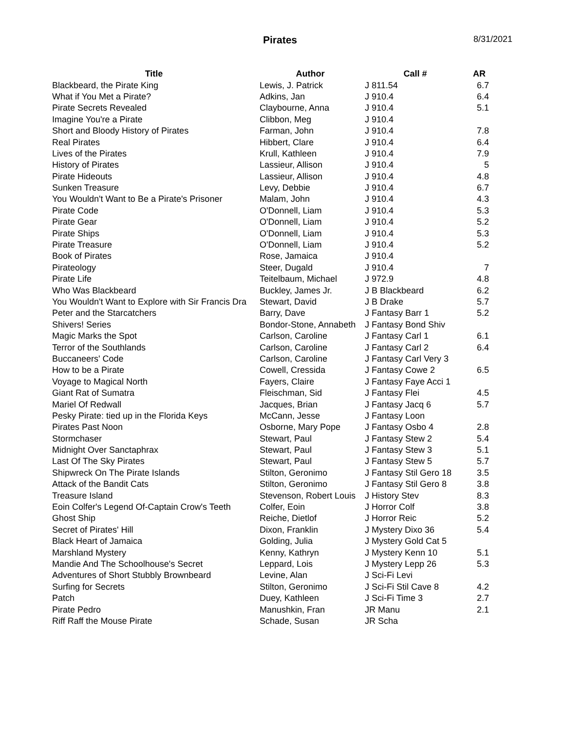Pirates 8/31/2021
| Title | Author | Call # | AR |
| --- | --- | --- | --- |
| Blackbeard, the Pirate King | Lewis, J. Patrick | J 811.54 | 6.7 |
| What if You Met a Pirate? | Adkins, Jan | J 910.4 | 6.4 |
| Pirate Secrets Revealed | Claybourne, Anna | J 910.4 | 5.1 |
| Imagine You're a Pirate | Clibbon, Meg | J 910.4 | |
| Short and Bloody History of Pirates | Farman, John | J 910.4 | 7.8 |
| Real Pirates | Hibbert, Clare | J 910.4 | 6.4 |
| Lives of the Pirates | Krull, Kathleen | J 910.4 | 7.9 |
| History of Pirates | Lassieur, Allison | J 910.4 | 5 |
| Pirate Hideouts | Lassieur, Allison | J 910.4 | 4.8 |
| Sunken Treasure | Levy, Debbie | J 910.4 | 6.7 |
| You Wouldn't Want to Be a Pirate's Prisoner | Malam, John | J 910.4 | 4.3 |
| Pirate Code | O'Donnell, Liam | J 910.4 | 5.3 |
| Pirate Gear | O'Donnell, Liam | J 910.4 | 5.2 |
| Pirate Ships | O'Donnell, Liam | J 910.4 | 5.3 |
| Pirate Treasure | O'Donnell, Liam | J 910.4 | 5.2 |
| Book of Pirates | Rose, Jamaica | J 910.4 | |
| Pirateology | Steer, Dugald | J 910.4 | 7 |
| Pirate Life | Teitelbaum, Michael | J 972.9 | 4.8 |
| Who Was Blackbeard | Buckley, James Jr. | J B Blackbeard | 6.2 |
| You Wouldn't Want to Explore with Sir Francis Dra | Stewart, David | J B Drake | 5.7 |
| Peter and the Starcatchers | Barry, Dave | J Fantasy Barr 1 | 5.2 |
| Shivers! Series | Bondor-Stone, Annabeth | J Fantasy Bond Shiv | |
| Magic Marks the Spot | Carlson, Caroline | J Fantasy Carl 1 | 6.1 |
| Terror of the Southlands | Carlson, Caroline | J Fantasy Carl 2 | 6.4 |
| Buccaneers' Code | Carlson, Caroline | J Fantasy Carl Very 3 | |
| How to be a Pirate | Cowell, Cressida | J Fantasy Cowe 2 | 6.5 |
| Voyage to Magical North | Fayers, Claire | J Fantasy Faye Acci 1 | |
| Giant Rat of Sumatra | Fleischman, Sid | J Fantasy Flei | 4.5 |
| Mariel Of Redwall | Jacques, Brian | J Fantasy Jacq 6 | 5.7 |
| Pesky Pirate: tied up in the Florida Keys | McCann, Jesse | J Fantasy Loon | |
| Pirates Past Noon | Osborne, Mary Pope | J Fantasy Osbo 4 | 2.8 |
| Stormchaser | Stewart, Paul | J Fantasy Stew 2 | 5.4 |
| Midnight Over Sanctaphrax | Stewart, Paul | J Fantasy Stew 3 | 5.1 |
| Last Of The Sky Pirates | Stewart, Paul | J Fantasy Stew 5 | 5.7 |
| Shipwreck On The Pirate Islands | Stilton, Geronimo | J Fantasy Stil Gero 18 | 3.5 |
| Attack of the Bandit Cats | Stilton, Geronimo | J Fantasy Stil Gero 8 | 3.8 |
| Treasure Island | Stevenson, Robert Louis | J History Stev | 8.3 |
| Eoin Colfer's Legend Of-Captain Crow's Teeth | Colfer, Eoin | J Horror Colf | 3.8 |
| Ghost Ship | Reiche, Dietlof | J Horror Reic | 5.2 |
| Secret of Pirates' Hill | Dixon, Franklin | J Mystery Dixo 36 | 5.4 |
| Black Heart of Jamaica | Golding, Julia | J Mystery Gold Cat 5 | |
| Marshland Mystery | Kenny, Kathryn | J Mystery Kenn 10 | 5.1 |
| Mandie And The Schoolhouse's Secret | Leppard, Lois | J Mystery Lepp 26 | 5.3 |
| Adventures of Short Stubbly Brownbeard | Levine, Alan | J Sci-Fi Levi | |
| Surfing for Secrets | Stilton, Geronimo | J Sci-Fi Stil Cave 8 | 4.2 |
| Patch | Duey, Kathleen | J Sci-Fi Time 3 | 2.7 |
| Pirate Pedro | Manushkin, Fran | JR Manu | 2.1 |
| Riff Raff the Mouse Pirate | Schade, Susan | JR Scha | |